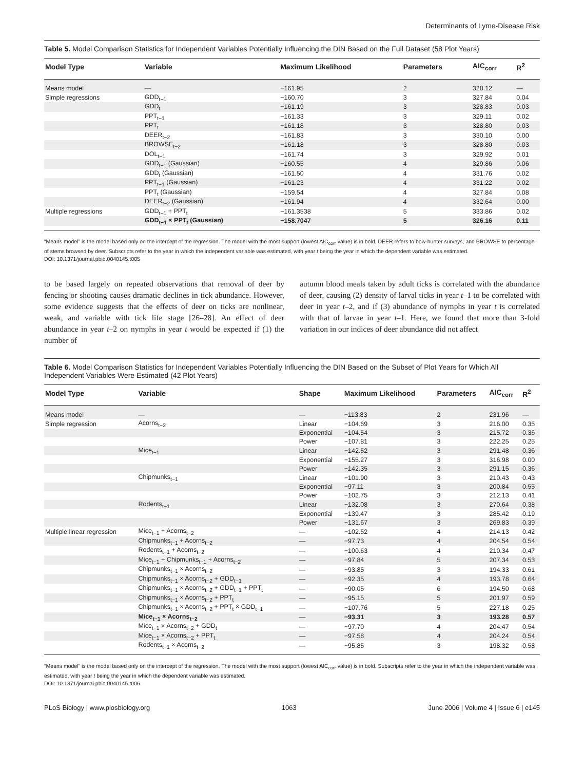Determinants of Lyme-Disease Risk
Table 5. Model Comparison Statistics for Independent Variables Potentially Influencing the DIN Based on the Full Dataset (58 Plot Years)
| Model Type | Variable | Maximum Likelihood | Parameters | AIC<sub>corr</sub> | R<sup>2</sup> |
| --- | --- | --- | --- | --- | --- |
| Means model | — | −161.95 | 2 | 328.12 | — |
| Simple regressions | GDD<sub>t−1</sub> | −160.70 | 3 | 327.84 | 0.04 |
| | GDD<sub>t</sub> | −161.19 | 3 | 328.83 | 0.03 |
| | PPT<sub>t−1</sub> | −161.33 | 3 | 329.11 | 0.02 |
| | PPT<sub>t</sub> | −161.18 | 3 | 328.80 | 0.03 |
| | DEER<sub>t−2</sub> | −161.83 | 3 | 330.10 | 0.00 |
| | BROWSE<sub>t−2</sub> | −161.18 | 3 | 328.80 | 0.03 |
| | DOL<sub>t−1</sub> | −161.74 | 3 | 329.92 | 0.01 |
| | GDD<sub>t−1</sub> (Gaussian) | −160.55 | 4 | 329.86 | 0.06 |
| | GDD<sub>t</sub> (Gaussian) | −161.50 | 4 | 331.76 | 0.02 |
| | PPT<sub>t−1</sub> (Gaussian) | −161.23 | 4 | 331.22 | 0.02 |
| | PPT<sub>t</sub> (Gaussian) | −159.54 | 4 | 327.84 | 0.08 |
| | DEER<sub>t−2</sub> (Gaussian) | −161.94 | 4 | 332.64 | 0.00 |
| Multiple regressions | GDD<sub>t−1</sub> + PPT<sub>t</sub> | −161.3538 | 5 | 333.86 | 0.02 |
| | GDD<sub>t−1</sub> × PPT<sub>t</sub> (Gaussian) | −158.7047 | 5 | 326.16 | 0.11 |
“Means model” is the model based only on the intercept of the regression. The model with the most support (lowest AIC<sub>corr</sub> value) is in bold. DEER refers to bow-hunter surveys, and BROWSE to percentage of stems browsed by deer. Subscripts refer to the year in which the independent variable was estimated, with year t being the year in which the dependent variable was estimated.
DOI: 10.1371/journal.pbio.0040145.t005
to be based largely on repeated observations that removal of deer by fencing or shooting causes dramatic declines in tick abundance. However, some evidence suggests that the effects of deer on ticks are nonlinear, weak, and variable with tick life stage [26–28]. An effect of deer abundance in year t–2 on nymphs in year t would be expected if (1) the number of
autumn blood meals taken by adult ticks is correlated with the abundance of deer, causing (2) density of larval ticks in year t–1 to be correlated with deer in year t–2, and if (3) abundance of nymphs in year t is correlated with that of larvae in year t–1. Here, we found that more than 3-fold variation in our indices of deer abundance did not affect
Table 6. Model Comparison Statistics for Independent Variables Potentially Influencing the DIN Based on the Subset of Plot Years for Which All Independent Variables Were Estimated (42 Plot Years)
| Model Type | Variable | Shape | Maximum Likelihood | Parameters | AIC<sub>corr</sub> | R<sup>2</sup> |
| --- | --- | --- | --- | --- | --- | --- |
| Means model | — | — | −113.83 | 2 | 231.96 | — |
| Simple regression | Acorns<sub>t−2</sub> | Linear | −104.69 | 3 | 216.00 | 0.35 |
| | | Exponential | −104.54 | 3 | 215.72 | 0.36 |
| | | Power | −107.81 | 3 | 222.25 | 0.25 |
| | Mice<sub>t−1</sub> | Linear | −142.52 | 3 | 291.48 | 0.36 |
| | | Exponential | −155.27 | 3 | 316.98 | 0.00 |
| | | Power | −142.35 | 3 | 291.15 | 0.36 |
| | Chipmunks<sub>t−1</sub> | Linear | −101.90 | 3 | 210.43 | 0.43 |
| | | Exponential | −97.11 | 3 | 200.84 | 0.55 |
| | | Power | −102.75 | 3 | 212.13 | 0.41 |
| | Rodents<sub>t−1</sub> | Linear | −132.08 | 3 | 270.64 | 0.38 |
| | | Exponential | −139.47 | 3 | 285.42 | 0.19 |
| | | Power | −131.67 | 3 | 269.83 | 0.39 |
| Multiple linear regression | Mice<sub>t−1</sub> + Acorns<sub>t−2</sub> | — | −102.52 | 4 | 214.13 | 0.42 |
| | Chipmunks<sub>t−1</sub> + Acorns<sub>t−2</sub> | — | −97.73 | 4 | 204.54 | 0.54 |
| | Rodents<sub>t−1</sub> + Acorns<sub>t−2</sub> | — | −100.63 | 4 | 210.34 | 0.47 |
| | Mice<sub>t−1</sub> + Chipmunks<sub>t−1</sub> + Acorns<sub>t−2</sub> | — | −97.84 | 5 | 207.34 | 0.53 |
| | Chipmunks<sub>t−1</sub> × Acorns<sub>t−2</sub> | — | −93.85 | 3 | 194.33 | 0.61 |
| | Chipmunks<sub>t−1</sub> × Acorns<sub>t−2</sub> + GDD<sub>t−1</sub> | — | −92.35 | 4 | 193.78 | 0.64 |
| | Chipmunks<sub>t−1</sub> × Acorns<sub>t−2</sub> + GDD<sub>t−1</sub> + PPT<sub>t</sub> | — | −90.05 | 6 | 194.50 | 0.68 |
| | Chipmunks<sub>t−1</sub> × Acorns<sub>t−2</sub> + PPT<sub>t</sub> | — | −95.15 | 5 | 201.97 | 0.59 |
| | Chipmunks<sub>t−1</sub> × Acorns<sub>t−2</sub> + PPT<sub>t</sub> × GDD<sub>t−1</sub> | — | −107.76 | 5 | 227.18 | 0.25 |
| | Mice<sub>t−1</sub> × Acorns<sub>t−2</sub> | — | −93.31 | 3 | 193.28 | 0.57 |
| | Mice<sub>t−1</sub> × Acorns<sub>t−2</sub> + GDD<sub>t</sub> | — | −97.70 | 4 | 204.47 | 0.54 |
| | Mice<sub>t−1</sub> × Acorns<sub>t−2</sub> + PPT<sub>t</sub> | — | −97.58 | 4 | 204.24 | 0.54 |
| | Rodents<sub>t−1</sub> × Acorns<sub>t−2</sub> | — | −95.85 | 3 | 198.32 | 0.58 |
“Means model” is the model based only on the intercept of the regression. The model with the most support (lowest AIC<sub>corr</sub> value) is in bold. Subscripts refer to the year in which the independent variable was estimated, with year t being the year in which the dependent variable was estimated.
DOI: 10.1371/journal.pbio.0040145.t006
PLoS Biology | www.plosbiology.org 1063 June 2006 | Volume 4 | Issue 6 | e145